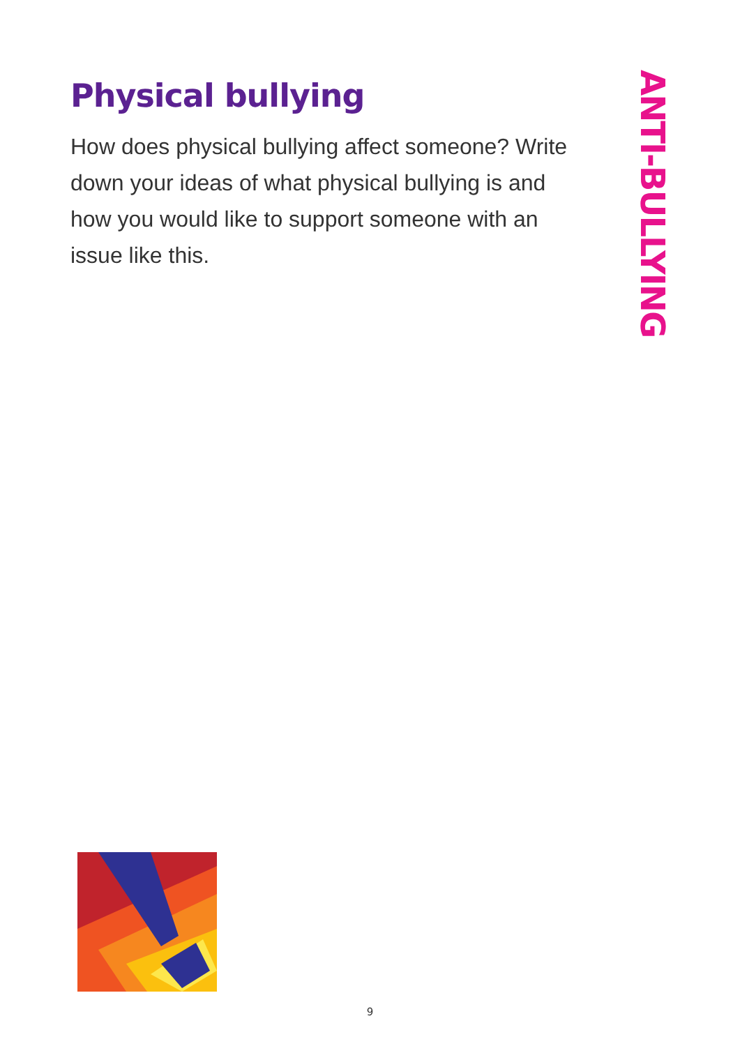Physical bullying
How does physical bullying affect someone? Write down your ideas of what physical bullying is and how you would like to support someone with an issue like this.
ANTI-BULLYING
9